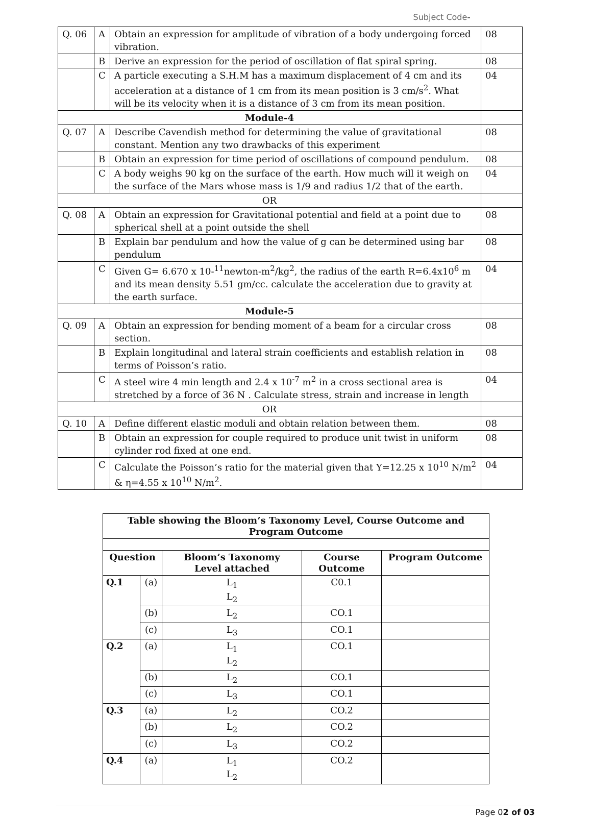Subject Code-
| Q. 06 | A | Obtain an expression for amplitude of vibration of a body undergoing forced vibration. | 08 |
| | B | Derive an expression for the period of oscillation of flat spiral spring. | 08 |
| | C | A particle executing a S.H.M has a maximum displacement of 4 cm and its acceleration at a distance of 1 cm from its mean position is 3 cm/s<sup>2</sup>. What will be its velocity when it is a distance of 3 cm from its mean position. | 04 |
| Module-4 | | | |
| Q. 07 | A | Describe Cavendish method for determining the value of gravitational constant. Mention any two drawbacks of this experiment | 08 |
| | B | Obtain an expression for time period of oscillations of compound pendulum. | 08 |
| | C | A body weighs 90 kg on the surface of the earth. How much will it weigh on the surface of the Mars whose mass is 1/9 and radius 1/2 that of the earth. | 04 |
| OR | | | |
| Q. 08 | A | Obtain an expression for Gravitational potential and field at a point due to spherical shell at a point outside the shell | 08 |
| | B | Explain bar pendulum and how the value of g can be determined using bar pendulum | 08 |
| | C | Given G= 6.670 x 10-<sup>11</sup>newton-m<sup>2</sup>/kg<sup>2</sup>, the radius of the earth R=6.4x10<sup>6</sup> m and its mean density 5.51 gm/cc. calculate the acceleration due to gravity at the earth surface. | 04 |
| Module-5 | | | |
| Q. 09 | A | Obtain an expression for bending moment of a beam for a circular cross section. | 08 |
| | B | Explain longitudinal and lateral strain coefficients and establish relation in terms of Poisson’s ratio. | 08 |
| | C | A steel wire 4 min length and 2.4 x 10<sup>-7</sup> m<sup>2</sup> in a cross sectional area is stretched by a force of 36 N . Calculate stress, strain and increase in length | 04 |
| OR | | | |
| Q. 10 | A | Define different elastic moduli and obtain relation between them. | 08 |
| | B | Obtain an expression for couple required to produce unit twist in uniform cylinder rod fixed at one end. | 08 |
| | C | Calculate the Poisson’s ratio for the material given that Y=12.25 x 10<sup>10</sup> N/m<sup>2</sup> & η=4.55 x 10<sup>10</sup> N/m<sup>2</sup>. | 04 |
| Table showing the Bloom’s Taxonomy Level, Course Outcome and Program Outcome | | | | |
| --- | --- | --- | --- | --- |
| Question | | Bloom’s Taxonomy Level attached | Course Outcome | Program Outcome |
| Q.1 | (a) | L<sub>1</sub> L<sub>2</sub> | C0.1 | |
| | (b) | L<sub>2</sub> | CO.1 | |
| | (c) | L<sub>3</sub> | CO.1 | |
| Q.2 | (a) | L<sub>1</sub> L<sub>2</sub> | CO.1 | |
| | (b) | L<sub>2</sub> | CO.1 | |
| | (c) | L<sub>3</sub> | CO.1 | |
| Q.3 | (a) | L<sub>2</sub> | CO.2 | |
| | (b) | L<sub>2</sub> | CO.2 | |
| | (c) | L<sub>3</sub> | CO.2 | |
| Q.4 | (a) | L<sub>1</sub> L<sub>2</sub> | CO.2 | |
Page 02 of 03